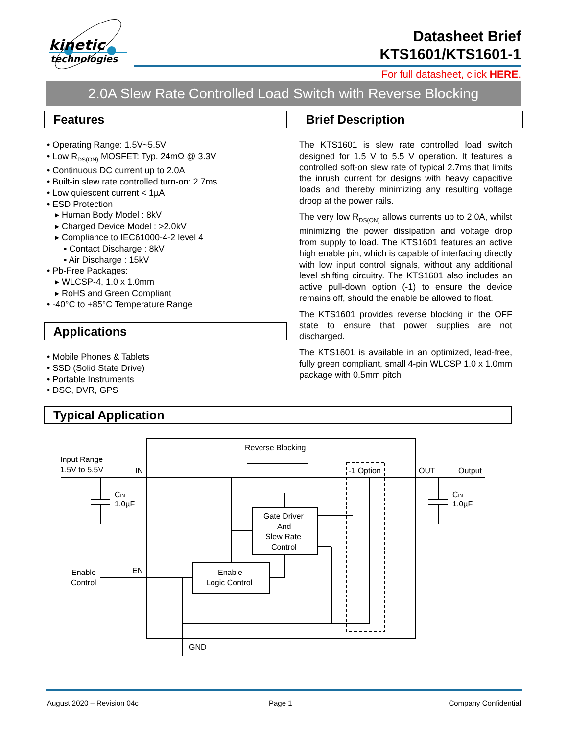kinetic
technologies
Datasheet Brief
KTS1601/KTS1601-1
For full datasheet, click HERE.
2.0A Slew Rate Controlled Load Switch with Reverse Blocking
Features Brief Description
• Operating Range: 1.5V~5.5V
• Low R<sub>DS(ON)</sub> MOSFET: Typ. 24mΩ @ 3.3V
• Continuous DC current up to 2.0A
• Built-in slew rate controlled turn-on: 2.7ms
• Low quiescent current < 1µA
• ESD Protection
▸ Human Body Model : 8kV
▸ Charged Device Model : >2.0kV
▸ Compliance to IEC61000-4-2 level 4
▪ Contact Discharge : 8kV
▪ Air Discharge : 15kV
• Pb-Free Packages:
▸ WLCSP-4, 1.0 x 1.0mm
▸ RoHS and Green Compliant
• -40°C to +85°C Temperature Range
Applications
• Mobile Phones & Tablets
• SSD (Solid State Drive)
• Portable Instruments
• DSC, DVR, GPS
The KTS1601 is slew rate controlled load switch designed for 1.5 V to 5.5 V operation. It features a controlled soft-on slew rate of typical 2.7ms that limits the inrush current for designs with heavy capacitive loads and thereby minimizing any resulting voltage droop at the power rails.
The very low R<sub>DS(ON)</sub> allows currents up to 2.0A, whilst minimizing the power dissipation and voltage drop from supply to load. The KTS1601 features an active high enable pin, which is capable of interfacing directly with low input control signals, without any additional level shifting circuitry. The KTS1601 also includes an active pull-down option (-1) to ensure the device remains off, should the enable be allowed to float.
The KTS1601 provides reverse blocking in the OFF state to ensure that power supplies are not discharged.
The KTS1601 is available in an optimized, lead-free, fully green compliant, small 4-pin WLCSP 1.0 x 1.0mm package with 0.5mm pitch
Typical Application
Reverse Blocking
Input Range
1.5V to 5.5V
IN
-1 Option
OUT
Output
CIN
1.0µF
CIN
1.0µF
Gate Driver
And
Slew Rate
Control
Enable
Control
EN
Enable
Logic Control
GND
August 2020 – Revision 04c Page 1 Company Confidential